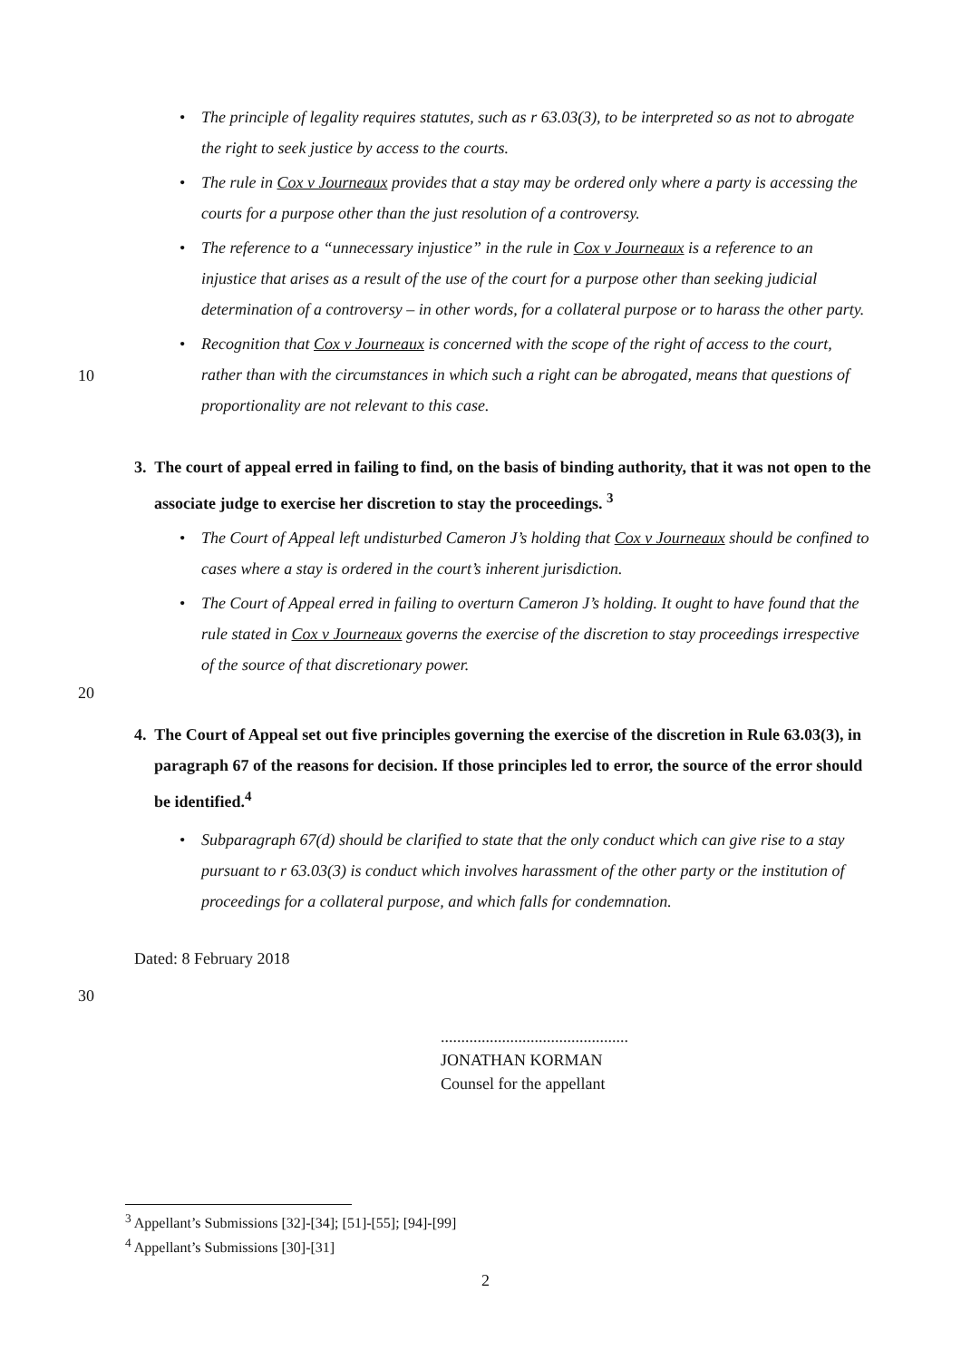• The principle of legality requires statutes, such as r 63.03(3), to be interpreted so as not to abrogate the right to seek justice by access to the courts.
• The rule in Cox v Journeaux provides that a stay may be ordered only where a party is accessing the courts for a purpose other than the just resolution of a controversy.
• The reference to a “unnecessary injustice” in the rule in Cox v Journeaux is a reference to an injustice that arises as a result of the use of the court for a purpose other than seeking judicial determination of a controversy – in other words, for a collateral purpose or to harass the other party.
10
• Recognition that Cox v Journeaux is concerned with the scope of the right of access to the court, rather than with the circumstances in which such a right can be abrogated, means that questions of proportionality are not relevant to this case.
3. The court of appeal erred in failing to find, on the basis of binding authority, that it was not open to the associate judge to exercise her discretion to stay the proceedings. <sup>3</sup>
• The Court of Appeal left undisturbed Cameron J’s holding that Cox v Journeaux should be confined to cases where a stay is ordered in the court’s inherent jurisdiction.
• The Court of Appeal erred in failing to overturn Cameron J’s holding. It ought to have found that the rule stated in Cox v Journeaux governs the exercise of the discretion to stay proceedings irrespective of the source of that discretionary power.
20
4. The Court of Appeal set out five principles governing the exercise of the discretion in Rule 63.03(3), in paragraph 67 of the reasons for decision. If those principles led to error, the source of the error should be identified.<sup>4</sup>
• Subparagraph 67(d) should be clarified to state that the only conduct which can give rise to a stay pursuant to r 63.03(3) is conduct which involves harassment of the other party or the institution of proceedings for a collateral purpose, and which falls for condemnation.
Dated: 8 February 2018
30
..............................................
JONATHAN KORMAN
Counsel for the appellant
<sup>3</sup> Appellant’s Submissions [32]-[34]; [51]-[55]; [94]-[99]
<sup>4</sup> Appellant’s Submissions [30]-[31]
2